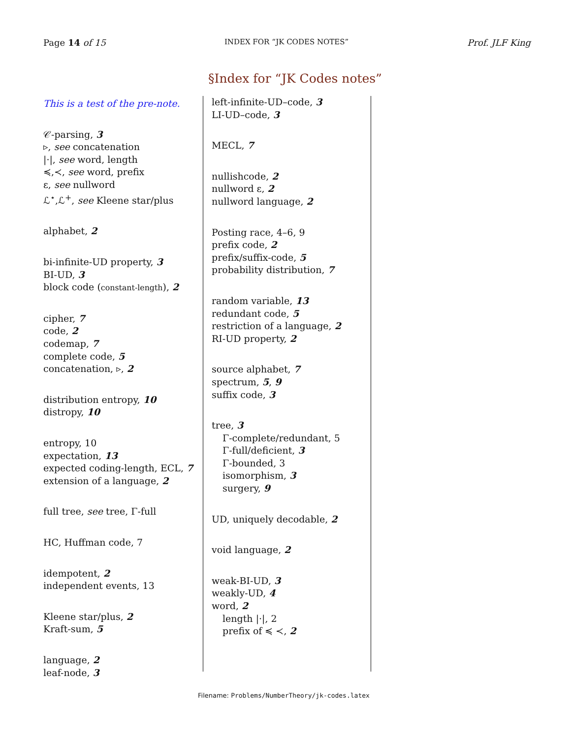Page 14 of 15
INDEX FOR “JK CODES NOTES”
Prof. JLF King
§Index for “JK Codes notes”
This is a test of the pre-note.
𝒞-parsing, 3
▹, see concatenation
|·|, see word, length
≼,≺, see word, prefix
ε, see nullword
ℒ<sup>⋆</sup>,ℒ<sup>+</sup>, see Kleene star/plus
alphabet, 2
bi-infinite-UD property, 3
BI-UD, 3
block code (constant-length), 2
cipher, 7
code, 2
codemap, 7
complete code, 5
concatenation, ▹, 2
distribution entropy, 10
distropy, 10
entropy, 10
expectation, 13
expected coding-length, ECL, 7
extension of a language, 2
full tree, see tree, Γ-full
HC, Huffman code, 7
idempotent, 2
independent events, 13
Kleene star/plus, 2
Kraft-sum, 5
language, 2
leaf-node, 3
left-infinite-UD–code, 3
LI-UD–code, 3
MECL, 7
nullishcode, 2
nullword ε, 2
nullword language, 2
Posting race, 4–6, 9
prefix code, 2
prefix/suffix-code, 5
probability distribution, 7
random variable, 13
redundant code, 5
restriction of a language, 2
RI-UD property, 2
source alphabet, 7
spectrum, 5, 9
suffix code, 3
tree, 3
Γ-complete/redundant, 5
Γ-full/deficient, 3
Γ-bounded, 3
isomorphism, 3
surgery, 9
UD, uniquely decodable, 2
void language, 2
weak-BI-UD, 3
weakly-UD, 4
word, 2
length |·|, 2
prefix of ≼ ≺, 2
Filename: Problems/NumberTheory/jk-codes.latex